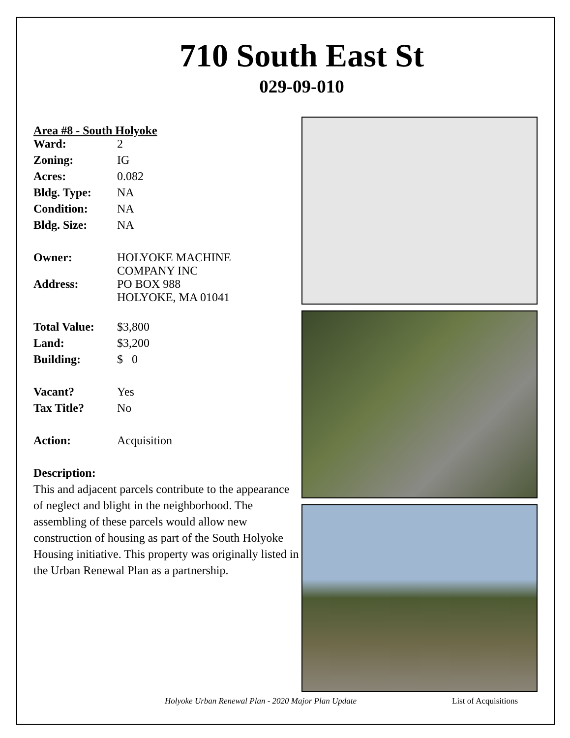710 South East St
029-09-010
Area #8 - South Holyoke
| Ward: | 2 |
| Zoning: | IG |
| Acres: | 0.082 |
| Bldg. Type: | NA |
| Condition: | NA |
| Bldg. Size: | NA |
| Owner: | HOLYOKE MACHINE COMPANY INC |
| Address: | PO BOX 988 HOLYOKE, MA 01041 |
| Total Value: | $3,800 |
| Land: | $3,200 |
| Building: | $ 0 |
| Vacant? | Yes |
| Tax Title? | No |
| Action: | Acquisition |
Description:
This and adjacent parcels contribute to the appearance of neglect and blight in the neighborhood. The assembling of these parcels would allow new construction of housing as part of the South Holyoke Housing initiative. This property was originally listed in the Urban Renewal Plan as a partnership.
Holyoke Urban Renewal Plan - 2020 Major Plan Update List of Acquisitions